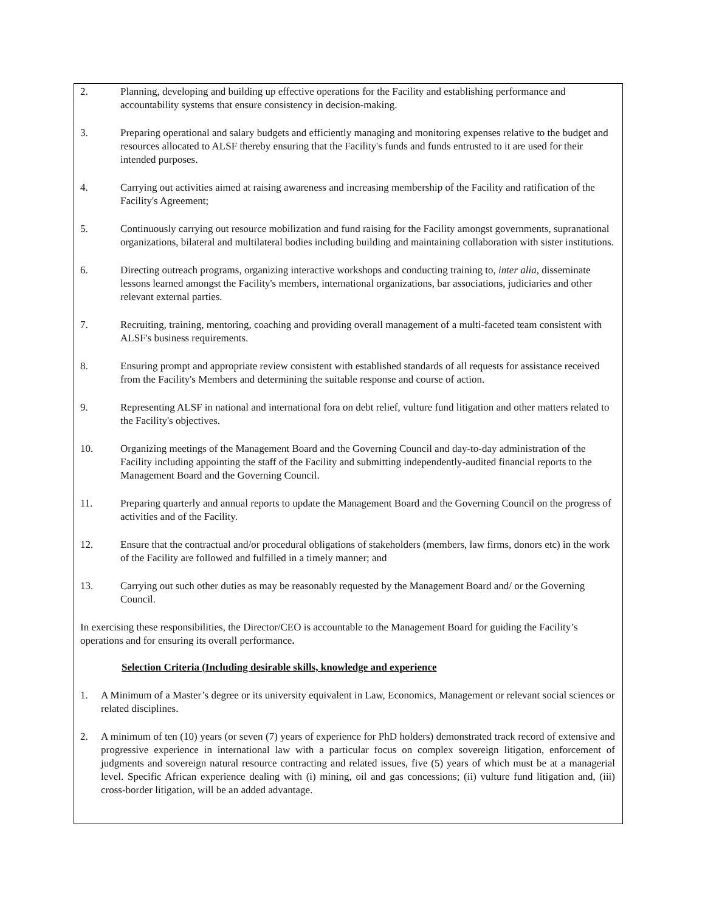2. Planning, developing and building up effective operations for the Facility and establishing performance and accountability systems that ensure consistency in decision-making.
3. Preparing operational and salary budgets and efficiently managing and monitoring expenses relative to the budget and resources allocated to ALSF thereby ensuring that the Facility's funds and funds entrusted to it are used for their intended purposes.
4. Carrying out activities aimed at raising awareness and increasing membership of the Facility and ratification of the Facility's Agreement;
5. Continuously carrying out resource mobilization and fund raising for the Facility amongst governments, supranational organizations, bilateral and multilateral bodies including building and maintaining collaboration with sister institutions.
6. Directing outreach programs, organizing interactive workshops and conducting training to, inter alia, disseminate lessons learned amongst the Facility's members, international organizations, bar associations, judiciaries and other relevant external parties.
7. Recruiting, training, mentoring, coaching and providing overall management of a multi-faceted team consistent with ALSF's business requirements.
8. Ensuring prompt and appropriate review consistent with established standards of all requests for assistance received from the Facility's Members and determining the suitable response and course of action.
9. Representing ALSF in national and international fora on debt relief, vulture fund litigation and other matters related to the Facility's objectives.
10. Organizing meetings of the Management Board and the Governing Council and day-to-day administration of the Facility including appointing the staff of the Facility and submitting independently-audited financial reports to the Management Board and the Governing Council.
11. Preparing quarterly and annual reports to update the Management Board and the Governing Council on the progress of activities and of the Facility.
12. Ensure that the contractual and/or procedural obligations of stakeholders (members, law firms, donors etc) in the work of the Facility are followed and fulfilled in a timely manner; and
13. Carrying out such other duties as may be reasonably requested by the Management Board and/ or the Governing Council.
In exercising these responsibilities, the Director/CEO is accountable to the Management Board for guiding the Facility’s operations and for ensuring its overall performance.
Selection Criteria (Including desirable skills, knowledge and experience
1. A Minimum of a Master’s degree or its university equivalent in Law, Economics, Management or relevant social sciences or related disciplines.
2. A minimum of ten (10) years (or seven (7) years of experience for PhD holders) demonstrated track record of extensive and progressive experience in international law with a particular focus on complex sovereign litigation, enforcement of judgments and sovereign natural resource contracting and related issues, five (5) years of which must be at a managerial level. Specific African experience dealing with (i) mining, oil and gas concessions; (ii) vulture fund litigation and, (iii) cross-border litigation, will be an added advantage.